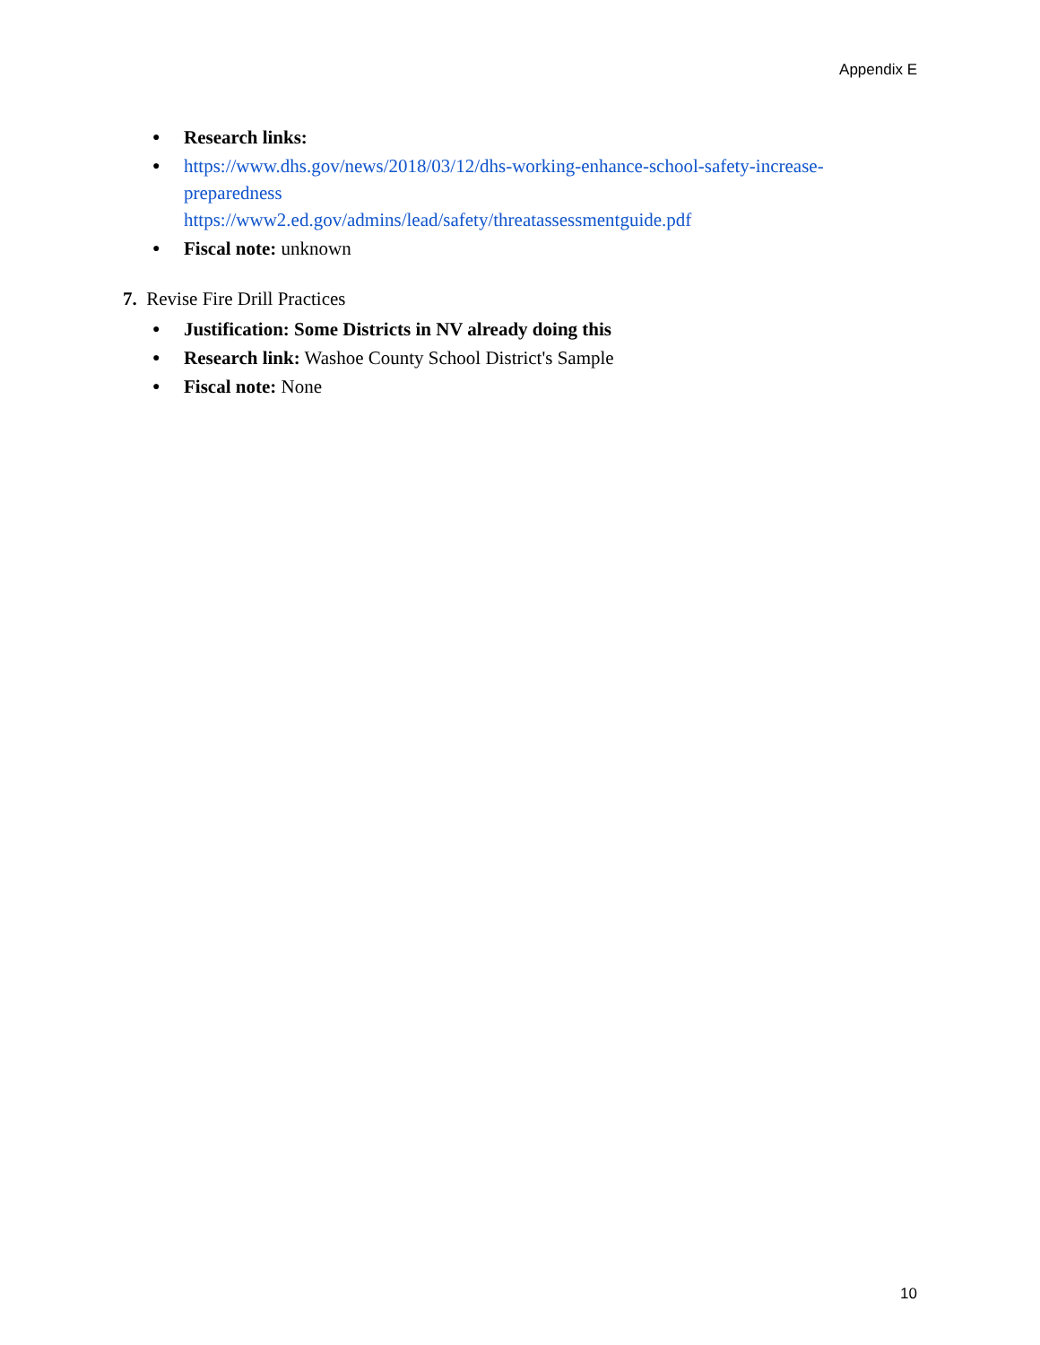Appendix E
● Research links:
● https://www.dhs.gov/news/2018/03/12/dhs-working-enhance-school-safety-increase-
preparedness
https://www2.ed.gov/admins/lead/safety/threatassessmentguide.pdf
● Fiscal note: unknown
7. Revise Fire Drill Practices
● Justification: Some Districts in NV already doing this
● Research link: Washoe County School District's Sample
● Fiscal note: None
10